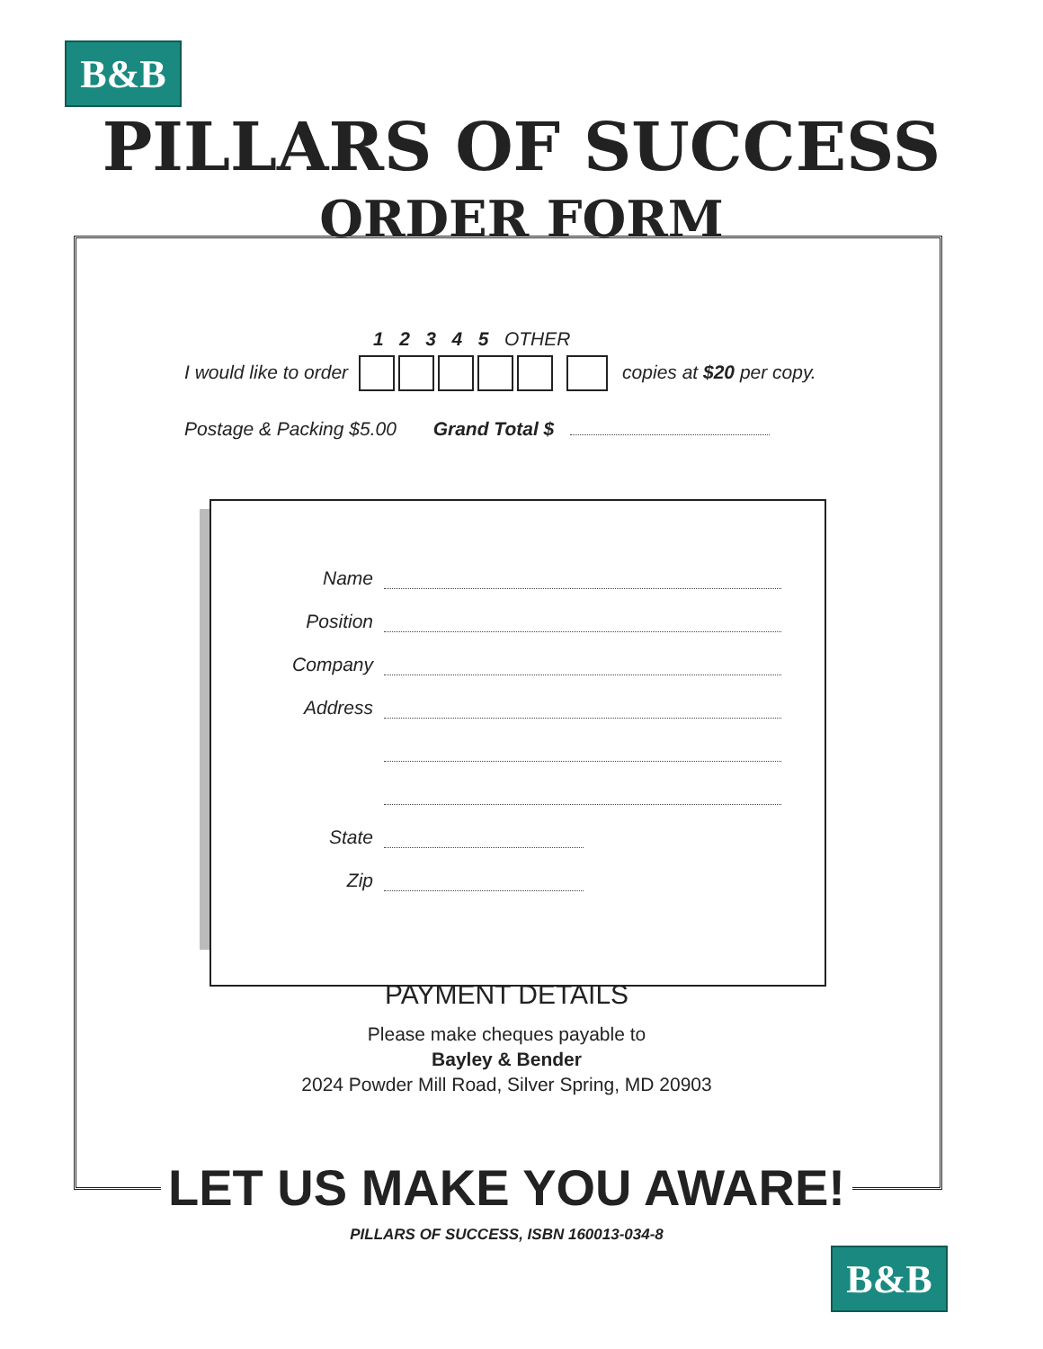B&B
PILLARS OF SUCCESS
ORDER FORM
1 2 3 4 5 OTHER
I would like to order copies at $20 per copy.
Postage & Packing $5.00 Grand Total $
Name
Position
Company
Address
State
Zip
PAYMENT DETAILS
Please make cheques payable to
Bayley & Bender
2024 Powder Mill Road, Silver Spring, MD 20903
LET US MAKE YOU AWARE!
PILLARS OF SUCCESS, ISBN 160013-034-8
B&B